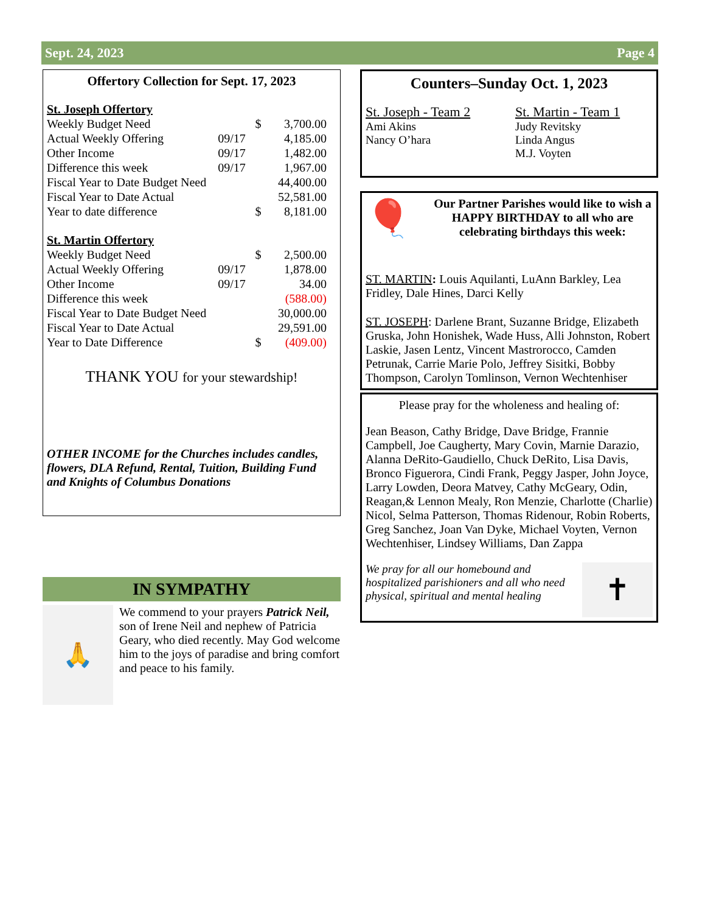Sept. 24, 2023 Page 4
Offertory Collection for Sept. 17, 2023
St. Joseph Offertory
| Weekly Budget Need | | $ | 3,700.00 |
| Actual Weekly Offering | 09/17 | | 4,185.00 |
| Other Income | 09/17 | | 1,482.00 |
| Difference this week | 09/17 | | 1,967.00 |
| Fiscal Year to Date Budget Need | | | 44,400.00 |
| Fiscal Year to Date Actual | | | 52,581.00 |
| Year to date difference | | $ | 8,181.00 |
St. Martin Offertory
| Weekly Budget Need | | $ | 2,500.00 |
| Actual Weekly Offering | 09/17 | | 1,878.00 |
| Other Income | 09/17 | | 34.00 |
| Difference this week | | | (588.00) |
| Fiscal Year to Date Budget Need | | | 30,000.00 |
| Fiscal Year to Date Actual | | | 29,591.00 |
| Year to Date Difference | | $ | (409.00) |
THANK YOU for your stewardship!
OTHER INCOME for the Churches includes candles, flowers, DLA Refund, Rental, Tuition, Building Fund and Knights of Columbus Donations
IN SYMPATHY
🙏
We commend to your prayers Patrick Neil, son of Irene Neil and nephew of Patricia Geary, who died recently. May God welcome him to the joys of paradise and bring comfort and peace to his family.
Counters–Sunday Oct. 1, 2023
St. Joseph - Team 2
Ami Akins
Nancy O’hara
St. Martin - Team 1
Judy Revitsky
Linda Angus
M.J. Voyten
🎈
Our Partner Parishes would like to wish a HAPPY BIRTHDAY to all who are celebrating birthdays this week:
ST. MARTIN: Louis Aquilanti, LuAnn Barkley, Lea Fridley, Dale Hines, Darci Kelly
ST. JOSEPH: Darlene Brant, Suzanne Bridge, Elizabeth Gruska, John Honishek, Wade Huss, Alli Johnston, Robert Laskie, Jasen Lentz, Vincent Mastrorocco, Camden Petrunak, Carrie Marie Polo, Jeffrey Sisitki, Bobby Thompson, Carolyn Tomlinson, Vernon Wechtenhiser
Please pray for the wholeness and healing of:
Jean Beason, Cathy Bridge, Dave Bridge, Frannie Campbell, Joe Caugherty, Mary Covin, Marnie Darazio, Alanna DeRito-Gaudiello, Chuck DeRito, Lisa Davis, Bronco Figuerora, Cindi Frank, Peggy Jasper, John Joyce, Larry Lowden, Deora Matvey, Cathy McGeary, Odin, Reagan,& Lennon Mealy, Ron Menzie, Charlotte (Charlie) Nicol, Selma Patterson, Thomas Ridenour, Robin Roberts, Greg Sanchez, Joan Van Dyke, Michael Voyten, Vernon Wechtenhiser, Lindsey Williams, Dan Zappa
We pray for all our homebound and hospitalized parishioners and all who need physical, spiritual and mental healing
✝